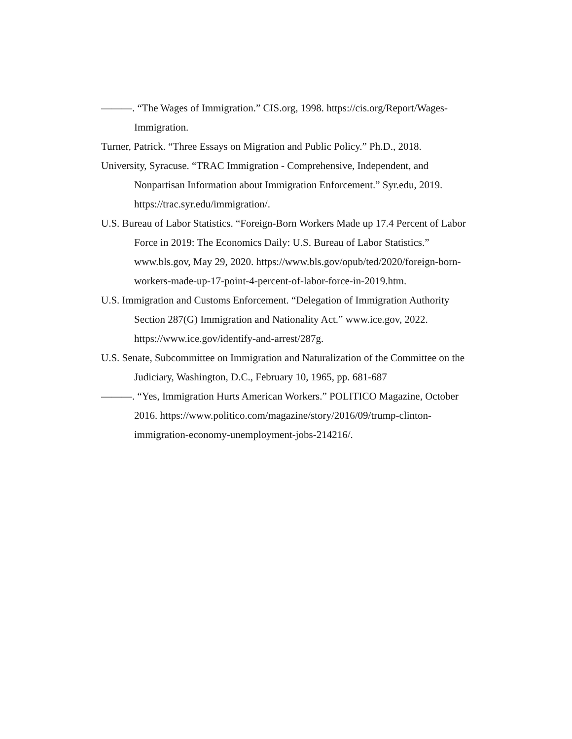———. “The Wages of Immigration.” CIS.org, 1998. https://cis.org/Report/Wages-Immigration.
Turner, Patrick. “Three Essays on Migration and Public Policy.” Ph.D., 2018.
University, Syracuse. “TRAC Immigration - Comprehensive, Independent, and Nonpartisan Information about Immigration Enforcement.” Syr.edu, 2019. https://trac.syr.edu/immigration/.
U.S. Bureau of Labor Statistics. “Foreign-Born Workers Made up 17.4 Percent of Labor Force in 2019: The Economics Daily: U.S. Bureau of Labor Statistics.” www.bls.gov, May 29, 2020. https://www.bls.gov/opub/ted/2020/foreign-born-workers-made-up-17-point-4-percent-of-labor-force-in-2019.htm.
U.S. Immigration and Customs Enforcement. “Delegation of Immigration Authority Section 287(G) Immigration and Nationality Act.” www.ice.gov, 2022. https://www.ice.gov/identify-and-arrest/287g.
U.S. Senate, Subcommittee on Immigration and Naturalization of the Committee on the Judiciary, Washington, D.C., February 10, 1965, pp. 681-687
———. “Yes, Immigration Hurts American Workers.” POLITICO Magazine, October 2016. https://www.politico.com/magazine/story/2016/09/trump-clinton-immigration-economy-unemployment-jobs-214216/.